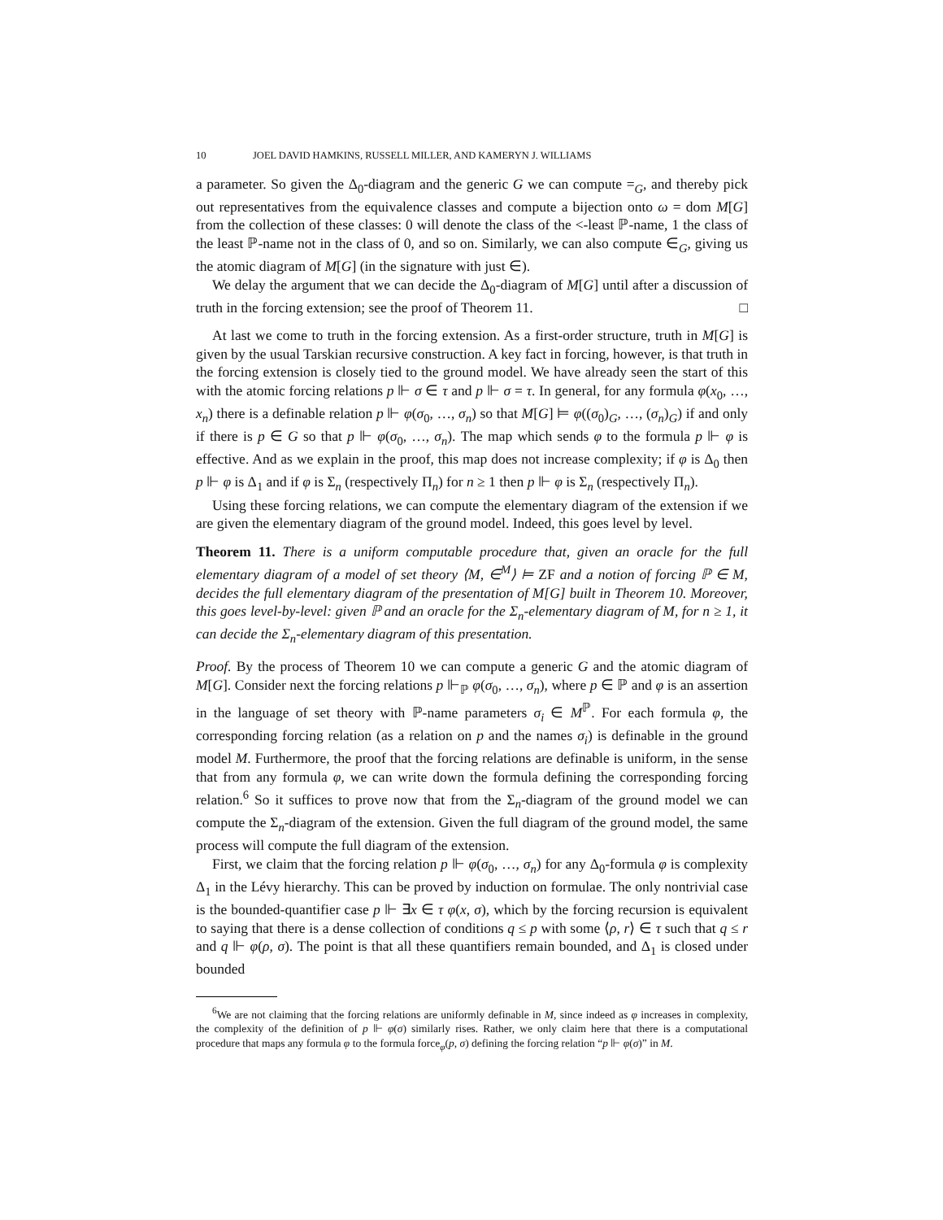10 JOEL DAVID HAMKINS, RUSSELL MILLER, AND KAMERYN J. WILLIAMS
a parameter. So given the Δ<sub>0</sub>-diagram and the generic G we can compute =<sub>G</sub>, and thereby pick out representatives from the equivalence classes and compute a bijection onto ω = dom M[G] from the collection of these classes: 0 will denote the class of the <-least ℙ-name, 1 the class of the least ℙ-name not in the class of 0, and so on. Similarly, we can also compute ∈<sub>G</sub>, giving us the atomic diagram of M[G] (in the signature with just ∈).
We delay the argument that we can decide the Δ<sub>0</sub>-diagram of M[G] until after a discussion of truth in the forcing extension; see the proof of Theorem 11. □
At last we come to truth in the forcing extension. As a first-order structure, truth in M[G] is given by the usual Tarskian recursive construction. A key fact in forcing, however, is that truth in the forcing extension is closely tied to the ground model. We have already seen the start of this with the atomic forcing relations p ⊩ σ ∈ τ and p ⊩ σ = τ. In general, for any formula φ(x<sub>0</sub>, …, x<sub>n</sub>) there is a definable relation p ⊩ φ(σ<sub>0</sub>, …, σ<sub>n</sub>) so that M[G] ⊨ φ((σ<sub>0</sub>)<sub>G</sub>, …, (σ<sub>n</sub>)<sub>G</sub>) if and only if there is p ∈ G so that p ⊩ φ(σ<sub>0</sub>, …, σ<sub>n</sub>). The map which sends φ to the formula p ⊩ φ is effective. And as we explain in the proof, this map does not increase complexity; if φ is Δ<sub>0</sub> then p ⊩ φ is Δ<sub>1</sub> and if φ is Σ<sub>n</sub> (respectively Π<sub>n</sub>) for n ≥ 1 then p ⊩ φ is Σ<sub>n</sub> (respectively Π<sub>n</sub>).
Using these forcing relations, we can compute the elementary diagram of the extension if we are given the elementary diagram of the ground model. Indeed, this goes level by level.
Theorem 11. There is a uniform computable procedure that, given an oracle for the full elementary diagram of a model of set theory ⟨M, ∈<sup>M</sup>⟩ ⊨ ZF and a notion of forcing ℙ ∈ M, decides the full elementary diagram of the presentation of M[G] built in Theorem 10. Moreover, this goes level-by-level: given ℙ and an oracle for the Σ<sub>n</sub>-elementary diagram of M, for n ≥ 1, it can decide the Σ<sub>n</sub>-elementary diagram of this presentation.
Proof. By the process of Theorem 10 we can compute a generic G and the atomic diagram of M[G]. Consider next the forcing relations p ⊩<sub>ℙ</sub> φ(σ<sub>0</sub>, …, σ<sub>n</sub>), where p ∈ ℙ and φ is an assertion in the language of set theory with ℙ-name parameters σ<sub>i</sub> ∈ M<sup>ℙ</sup>. For each formula φ, the corresponding forcing relation (as a relation on p and the names σ<sub>i</sub>) is definable in the ground model M. Furthermore, the proof that the forcing relations are definable is uniform, in the sense that from any formula φ, we can write down the formula defining the corresponding forcing relation.<sup>6</sup> So it suffices to prove now that from the Σ<sub>n</sub>-diagram of the ground model we can compute the Σ<sub>n</sub>-diagram of the extension. Given the full diagram of the ground model, the same process will compute the full diagram of the extension.
First, we claim that the forcing relation p ⊩ φ(σ<sub>0</sub>, …, σ<sub>n</sub>) for any Δ<sub>0</sub>-formula φ is complexity Δ<sub>1</sub> in the Lévy hierarchy. This can be proved by induction on formulae. The only nontrivial case is the bounded-quantifier case p ⊩ ∃x ∈ τ φ(x, σ), which by the forcing recursion is equivalent to saying that there is a dense collection of conditions q ≤ p with some ⟨ρ, r⟩ ∈ τ such that q ≤ r and q ⊩ φ(ρ, σ). The point is that all these quantifiers remain bounded, and Δ<sub>1</sub> is closed under bounded
<sup>6</sup> We are not claiming that the forcing relations are uniformly definable in M, since indeed as φ increases in complexity, the complexity of the definition of p ⊩ φ(σ) similarly rises. Rather, we only claim here that there is a computational procedure that maps any formula φ to the formula force<sub>φ</sub>(p, σ) defining the forcing relation “p ⊩ φ(σ)” in M.